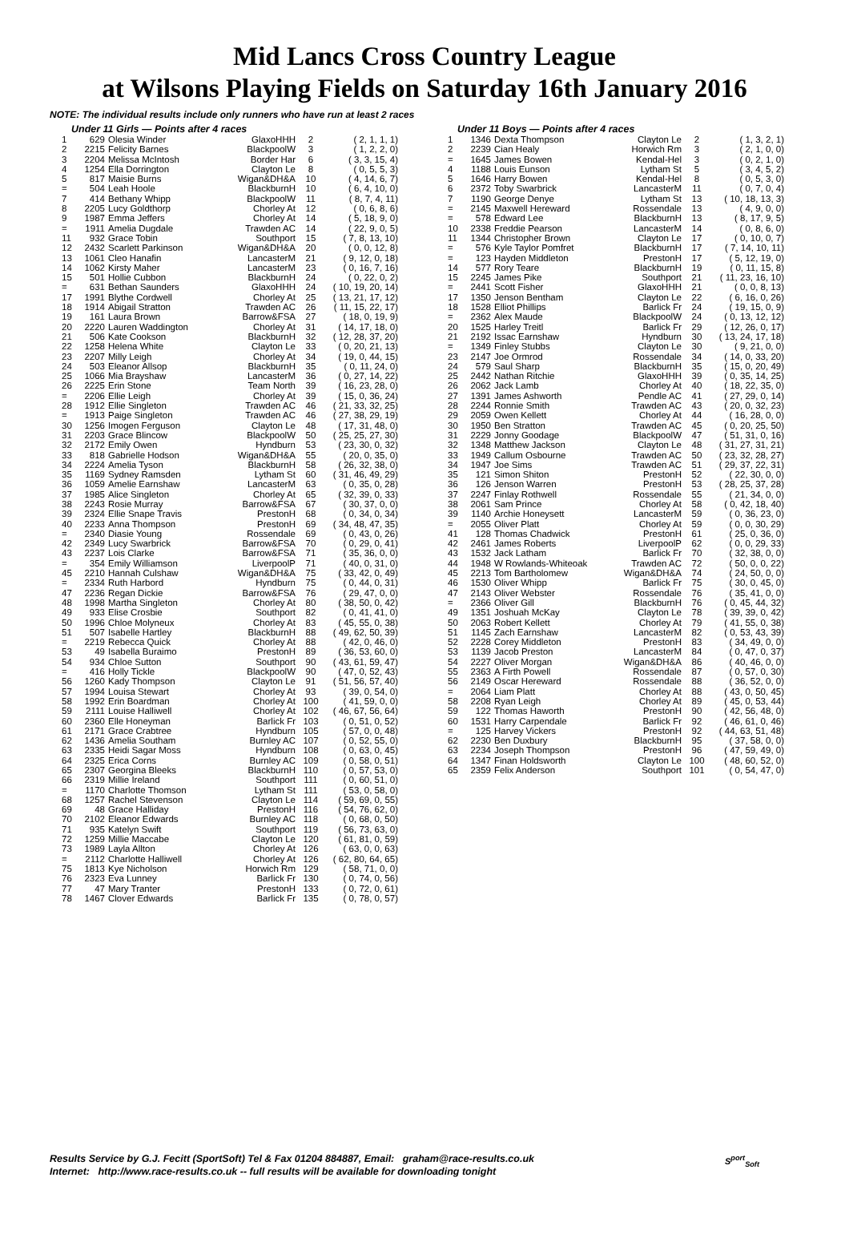Mid Lancs Cross Country League
at Wilsons Playing Fields on Saturday 16th January 2016
NOTE: The individual results include only runners who have run at least 2 races
Under 11 Girls — Points after 4 races
| 1 | 629 | Olesia Winder | GlaxoHHH | 2 | ( 2, 1, 1, 1) |
| 2 | 2215 | Felicity Barnes | BlackpoolW | 3 | ( 1, 2, 2, 0) |
| 3 | 2204 | Melissa McIntosh | Border Har | 6 | ( 3, 3, 15, 4) |
| 4 | 1254 | Ella Dorrington | Clayton Le | 8 | ( 0, 5, 5, 3) |
| 5 | 817 | Maisie Burns | Wigan&DH&A | 10 | ( 4, 14, 6, 7) |
| = | 504 | Leah Hoole | BlackburnH | 10 | ( 6, 4, 10, 0) |
| 7 | 414 | Bethany Whipp | BlackpoolW | 11 | ( 8, 7, 4, 11) |
| 8 | 2205 | Lucy Goldthorp | Chorley At | 12 | ( 0, 6, 8, 6) |
| 9 | 1987 | Emma Jeffers | Chorley At | 14 | ( 5, 18, 9, 0) |
| = | 1911 | Amelia Dugdale | Trawden AC | 14 | ( 22, 9, 0, 5) |
| 11 | 932 | Grace Tobin | Southport | 15 | ( 7, 8, 13, 10) |
| 12 | 2432 | Scarlett Parkinson | Wigan&DH&A | 20 | ( 0, 0, 12, 8) |
| 13 | 1061 | Cleo Hanafin | LancasterM | 21 | ( 9, 12, 0, 18) |
| 14 | 1062 | Kirsty Maher | LancasterM | 23 | ( 0, 16, 7, 16) |
| 15 | 501 | Hollie Cubbon | BlackburnH | 24 | ( 0, 22, 0, 2) |
| = | 631 | Bethan Saunders | GlaxoHHH | 24 | ( 10, 19, 20, 14) |
| 17 | 1991 | Blythe Cordwell | Chorley At | 25 | ( 13, 21, 17, 12) |
| 18 | 1914 | Abigail Stratton | Trawden AC | 26 | ( 11, 15, 22, 17) |
| 19 | 161 | Laura Brown | Barrow&FSA | 27 | ( 18, 0, 19, 9) |
| 20 | 2220 | Lauren Waddington | Chorley At | 31 | ( 14, 17, 18, 0) |
| 21 | 506 | Kate Cookson | BlackburnH | 32 | ( 12, 28, 37, 20) |
| 22 | 1258 | Helena White | Clayton Le | 33 | ( 0, 20, 21, 13) |
| 23 | 2207 | Milly Leigh | Chorley At | 34 | ( 19, 0, 44, 15) |
| 24 | 503 | Eleanor Allsop | BlackburnH | 35 | ( 0, 11, 24, 0) |
| 25 | 1066 | Mia Brayshaw | LancasterM | 36 | ( 0, 27, 14, 22) |
| 26 | 2225 | Erin Stone | Team North | 39 | ( 16, 23, 28, 0) |
| = | 2206 | Ellie Leigh | Chorley At | 39 | ( 15, 0, 36, 24) |
| 28 | 1912 | Ellie Singleton | Trawden AC | 46 | ( 21, 33, 32, 25) |
| = | 1913 | Paige Singleton | Trawden AC | 46 | ( 27, 38, 29, 19) |
| 30 | 1256 | Imogen Ferguson | Clayton Le | 48 | ( 17, 31, 48, 0) |
| 31 | 2203 | Grace Blincow | BlackpoolW | 50 | ( 25, 25, 27, 30) |
| 32 | 2172 | Emily Owen | Hyndburn | 53 | ( 23, 30, 0, 32) |
| 33 | 818 | Gabrielle Hodson | Wigan&DH&A | 55 | ( 20, 0, 35, 0) |
| 34 | 2224 | Amelia Tyson | BlackburnH | 58 | ( 26, 32, 38, 0) |
| 35 | 1169 | Sydney Ramsden | Lytham St | 60 | ( 31, 46, 49, 29) |
| 36 | 1059 | Amelie Earnshaw | LancasterM | 63 | ( 0, 35, 0, 28) |
| 37 | 1985 | Alice Singleton | Chorley At | 65 | ( 32, 39, 0, 33) |
| 38 | 2243 | Rosie Murray | Barrow&FSA | 67 | ( 30, 37, 0, 0) |
| 39 | 2324 | Ellie Snape Travis | PrestonH | 68 | ( 0, 34, 0, 34) |
| 40 | 2233 | Anna Thompson | PrestonH | 69 | ( 34, 48, 47, 35) |
| = | 2340 | Diasie Young | Rossendale | 69 | ( 0, 43, 0, 26) |
| 42 | 2349 | Lucy Swarbrick | Barrow&FSA | 70 | ( 0, 29, 0, 41) |
| 43 | 2237 | Lois Clarke | Barrow&FSA | 71 | ( 35, 36, 0, 0) |
| = | 354 | Emily Williamson | LiverpoolP | 71 | ( 40, 0, 31, 0) |
| 45 | 2210 | Hannah Culshaw | Wigan&DH&A | 75 | ( 33, 42, 0, 49) |
| = | 2334 | Ruth Harbord | Hyndburn | 75 | ( 0, 44, 0, 31) |
| 47 | 2236 | Regan Dickie | Barrow&FSA | 76 | ( 29, 47, 0, 0) |
| 48 | 1998 | Martha Singleton | Chorley At | 80 | ( 38, 50, 0, 42) |
| 49 | 933 | Elise Crosbie | Southport | 82 | ( 0, 41, 41, 0) |
| 50 | 1996 | Chloe Molyneux | Chorley At | 83 | ( 45, 55, 0, 38) |
| 51 | 507 | Isabelle Hartley | BlackburnH | 88 | ( 49, 62, 50, 39) |
| = | 2219 | Rebecca Quick | Chorley At | 88 | ( 42, 0, 46, 0) |
| 53 | 49 | Isabella Buraimo | PrestonH | 89 | ( 36, 53, 60, 0) |
| 54 | 934 | Chloe Sutton | Southport | 90 | ( 43, 61, 59, 47) |
| = | 416 | Holly Tickle | BlackpoolW | 90 | ( 47, 0, 52, 43) |
| 56 | 1260 | Kady Thompson | Clayton Le | 91 | ( 51, 56, 57, 40) |
| 57 | 1994 | Louisa Stewart | Chorley At | 93 | ( 39, 0, 54, 0) |
| 58 | 1992 | Erin Boardman | Chorley At | 100 | ( 41, 59, 0, 0) |
| 59 | 2111 | Louise Halliwell | Chorley At | 102 | ( 46, 67, 56, 64) |
| 60 | 2360 | Elle Honeyman | Barlick Fr | 103 | ( 0, 51, 0, 52) |
| 61 | 2171 | Grace Crabtree | Hyndburn | 105 | ( 57, 0, 0, 48) |
| 62 | 1436 | Amelia Southam | Burnley AC | 107 | ( 0, 52, 55, 0) |
| 63 | 2335 | Heidi Sagar Moss | Hyndburn | 108 | ( 0, 63, 0, 45) |
| 64 | 2325 | Erica Corns | Burnley AC | 109 | ( 0, 58, 0, 51) |
| 65 | 2307 | Georgina Bleeks | BlackburnH | 110 | ( 0, 57, 53, 0) |
| 66 | 2319 | Millie Ireland | Southport | 111 | ( 0, 60, 51, 0) |
| = | 1170 | Charlotte Thomson | Lytham St | 111 | ( 53, 0, 58, 0) |
| 68 | 1257 | Rachel Stevenson | Clayton Le | 114 | ( 59, 69, 0, 55) |
| 69 | 48 | Grace Halliday | PrestonH | 116 | ( 54, 76, 62, 0) |
| 70 | 2102 | Eleanor Edwards | Burnley AC | 118 | ( 0, 68, 0, 50) |
| 71 | 935 | Katelyn Swift | Southport | 119 | ( 56, 73, 63, 0) |
| 72 | 1259 | Millie Maccabe | Clayton Le | 120 | ( 61, 81, 0, 59) |
| 73 | 1989 | Layla Allton | Chorley At | 126 | ( 63, 0, 0, 63) |
| = | 2112 | Charlotte Halliwell | Chorley At | 126 | ( 62, 80, 64, 65) |
| 75 | 1813 | Kye Nicholson | Horwich Rm | 129 | ( 58, 71, 0, 0) |
| 76 | 2323 | Eva Lunney | Barlick Fr | 130 | ( 0, 74, 0, 56) |
| 77 | 47 | Mary Tranter | PrestonH | 133 | ( 0, 72, 0, 61) |
| 78 | 1467 | Clover Edwards | Barlick Fr | 135 | ( 0, 78, 0, 57) |
Under 11 Boys — Points after 4 races
| 1 | 1346 | Dexta Thompson | Clayton Le | 2 | ( 1, 3, 2, 1) |
| 2 | 2239 | Cian Healy | Horwich Rm | 3 | ( 2, 1, 0, 0) |
| = | 1645 | James Bowen | Kendal-Hel | 3 | ( 0, 2, 1, 0) |
| 4 | 1188 | Louis Eunson | Lytham St | 5 | ( 3, 4, 5, 2) |
| 5 | 1646 | Harry Bowen | Kendal-Hel | 8 | ( 0, 5, 3, 0) |
| 6 | 2372 | Toby Swarbrick | LancasterM | 11 | ( 0, 7, 0, 4) |
| 7 | 1190 | George Denye | Lytham St | 13 | ( 10, 18, 13, 3) |
| = | 2145 | Maxwell Hereward | Rossendale | 13 | ( 4, 9, 0, 0) |
| = | 578 | Edward Lee | BlackburnH | 13 | ( 8, 17, 9, 5) |
| 10 | 2338 | Freddie Pearson | LancasterM | 14 | ( 0, 8, 6, 0) |
| 11 | 1344 | Christopher Brown | Clayton Le | 17 | ( 0, 10, 0, 7) |
| = | 576 | Kyle Taylor Pomfret | BlackburnH | 17 | ( 7, 14, 10, 11) |
| = | 123 | Hayden Middleton | PrestonH | 17 | ( 5, 12, 19, 0) |
| 14 | 577 | Rory Teare | BlackburnH | 19 | ( 0, 11, 15, 8) |
| 15 | 2245 | James Pike | Southport | 21 | ( 11, 23, 16, 10) |
| = | 2441 | Scott Fisher | GlaxoHHH | 21 | ( 0, 0, 8, 13) |
| 17 | 1350 | Jenson Bentham | Clayton Le | 22 | ( 6, 16, 0, 26) |
| 18 | 1528 | Elliot Phillips | Barlick Fr | 24 | ( 19, 15, 0, 9) |
| = | 2362 | Alex Maude | BlackpoolW | 24 | ( 0, 13, 12, 12) |
| 20 | 1525 | Harley Treitl | Barlick Fr | 29 | ( 12, 26, 0, 17) |
| 21 | 2192 | Issac Earnshaw | Hyndburn | 30 | ( 13, 24, 17, 18) |
| = | 1349 | Finley Stubbs | Clayton Le | 30 | ( 9, 21, 0, 0) |
| 23 | 2147 | Joe Ormrod | Rossendale | 34 | ( 14, 0, 33, 20) |
| 24 | 579 | Saul Sharp | BlackburnH | 35 | ( 15, 0, 20, 49) |
| 25 | 2442 | Nathan Ritchie | GlaxoHHH | 39 | ( 0, 35, 14, 25) |
| 26 | 2062 | Jack Lamb | Chorley At | 40 | ( 18, 22, 35, 0) |
| 27 | 1391 | James Ashworth | Pendle AC | 41 | ( 27, 29, 0, 14) |
| 28 | 2244 | Ronnie Smith | Trawden AC | 43 | ( 20, 0, 32, 23) |
| 29 | 2059 | Owen Kellett | Chorley At | 44 | ( 16, 28, 0, 0) |
| 30 | 1950 | Ben Stratton | Trawden AC | 45 | ( 0, 20, 25, 50) |
| 31 | 2229 | Jonny Goodage | BlackpoolW | 47 | ( 51, 31, 0, 16) |
| 32 | 1348 | Matthew Jackson | Clayton Le | 48 | ( 31, 27, 31, 21) |
| 33 | 1949 | Callum Osbourne | Trawden AC | 50 | ( 23, 32, 28, 27) |
| 34 | 1947 | Joe Sims | Trawden AC | 51 | ( 29, 37, 22, 31) |
| 35 | 121 | Simon Shiton | PrestonH | 52 | ( 22, 30, 0, 0) |
| 36 | 126 | Jenson Warren | PrestonH | 53 | ( 28, 25, 37, 28) |
| 37 | 2247 | Finlay Rothwell | Rossendale | 55 | ( 21, 34, 0, 0) |
| 38 | 2061 | Sam Prince | Chorley At | 58 | ( 0, 42, 18, 40) |
| 39 | 1140 | Archie Honeysett | LancasterM | 59 | ( 0, 36, 23, 0) |
| = | 2055 | Oliver Platt | Chorley At | 59 | ( 0, 0, 30, 29) |
| 41 | 128 | Thomas Chadwick | PrestonH | 61 | ( 25, 0, 36, 0) |
| 42 | 2461 | James Roberts | LiverpoolP | 62 | ( 0, 0, 29, 33) |
| 43 | 1532 | Jack Latham | Barlick Fr | 70 | ( 32, 38, 0, 0) |
| 44 | 1948 | W Rowlands-Whiteoak | Trawden AC | 72 | ( 50, 0, 0, 22) |
| 45 | 2213 | Tom Bartholomew | Wigan&DH&A | 74 | ( 24, 50, 0, 0) |
| 46 | 1530 | Oliver Whipp | Barlick Fr | 75 | ( 30, 0, 45, 0) |
| 47 | 2143 | Oliver Webster | Rossendale | 76 | ( 35, 41, 0, 0) |
| = | 2366 | Oliver Gill | BlackburnH | 76 | ( 0, 45, 44, 32) |
| 49 | 1351 | Joshuah McKay | Clayton Le | 78 | ( 39, 39, 0, 42) |
| 50 | 2063 | Robert Kellett | Chorley At | 79 | ( 41, 55, 0, 38) |
| 51 | 1145 | Zach Earnshaw | LancasterM | 82 | ( 0, 53, 43, 39) |
| 52 | 2228 | Corey Middleton | PrestonH | 83 | ( 34, 49, 0, 0) |
| 53 | 1139 | Jacob Preston | LancasterM | 84 | ( 0, 47, 0, 37) |
| 54 | 2227 | Oliver Morgan | Wigan&DH&A | 86 | ( 40, 46, 0, 0) |
| 55 | 2363 | A Firth Powell | Rossendale | 87 | ( 0, 57, 0, 30) |
| 56 | 2149 | Oscar Hereward | Rossendale | 88 | ( 36, 52, 0, 0) |
| = | 2064 | Liam Platt | Chorley At | 88 | ( 43, 0, 50, 45) |
| 58 | 2208 | Ryan Leigh | Chorley At | 89 | ( 45, 0, 53, 44) |
| 59 | 122 | Thomas Haworth | PrestonH | 90 | ( 42, 56, 48, 0) |
| 60 | 1531 | Harry Carpendale | Barlick Fr | 92 | ( 46, 61, 0, 46) |
| = | 125 | Harvey Vickers | PrestonH | 92 | ( 44, 63, 51, 48) |
| 62 | 2230 | Ben Duxbury | BlackburnH | 95 | ( 37, 58, 0, 0) |
| 63 | 2234 | Joseph Thompson | PrestonH | 96 | ( 47, 59, 49, 0) |
| 64 | 1347 | Finan Holdsworth | Clayton Le | 100 | ( 48, 60, 52, 0) |
| 65 | 2359 | Felix Anderson | Southport | 101 | ( 0, 54, 47, 0) |
Results Service by G.J. Fecitt (SportSoft) Tel & Fax 01204 884887, Email: graham@race-results.co.uk
Internet: http://www.race-results.co.uk -- full results will be available for downloading tonight
S<sup>port</sup><sub>Soft</sub>